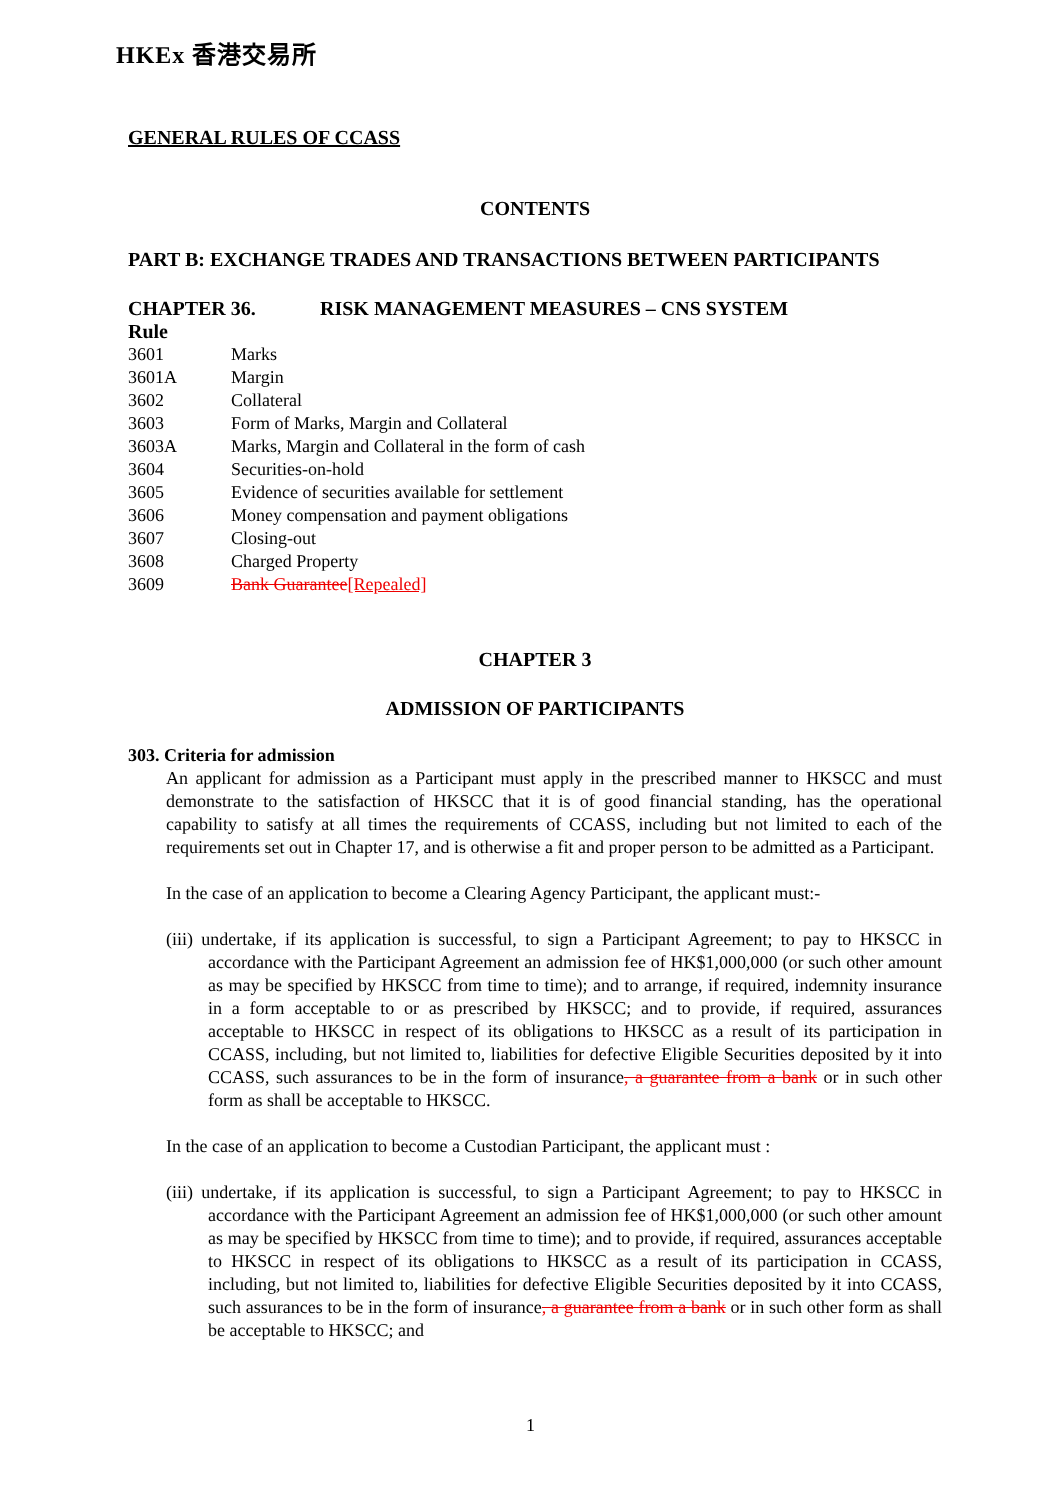HKEx 香港交易所
GENERAL RULES OF CCASS
CONTENTS
PART B: EXCHANGE TRADES AND TRANSACTIONS BETWEEN PARTICIPANTS
CHAPTER 36. RISK MANAGEMENT MEASURES – CNS SYSTEM
Rule
| 3601 | Marks |
| 3601A | Margin |
| 3602 | Collateral |
| 3603 | Form of Marks, Margin and Collateral |
| 3603A | Marks, Margin and Collateral in the form of cash |
| 3604 | Securities-on-hold |
| 3605 | Evidence of securities available for settlement |
| 3606 | Money compensation and payment obligations |
| 3607 | Closing-out |
| 3608 | Charged Property |
| 3609 | Bank Guarantee [Repealed] |
CHAPTER 3
ADMISSION OF PARTICIPANTS
303. Criteria for admission
An applicant for admission as a Participant must apply in the prescribed manner to HKSCC and must demonstrate to the satisfaction of HKSCC that it is of good financial standing, has the operational capability to satisfy at all times the requirements of CCASS, including but not limited to each of the requirements set out in Chapter 17, and is otherwise a fit and proper person to be admitted as a Participant.
In the case of an application to become a Clearing Agency Participant, the applicant must:-
(iii) undertake, if its application is successful, to sign a Participant Agreement; to pay to HKSCC in accordance with the Participant Agreement an admission fee of HK$1,000,000 (or such other amount as may be specified by HKSCC from time to time); and to arrange, if required, indemnity insurance in a form acceptable to or as prescribed by HKSCC; and to provide, if required, assurances acceptable to HKSCC in respect of its obligations to HKSCC as a result of its participation in CCASS, including, but not limited to, liabilities for defective Eligible Securities deposited by it into CCASS, such assurances to be in the form of insurance, a guarantee from a bank or in such other form as shall be acceptable to HKSCC.
In the case of an application to become a Custodian Participant, the applicant must :
(iii) undertake, if its application is successful, to sign a Participant Agreement; to pay to HKSCC in accordance with the Participant Agreement an admission fee of HK$1,000,000 (or such other amount as may be specified by HKSCC from time to time); and to provide, if required, assurances acceptable to HKSCC in respect of its obligations to HKSCC as a result of its participation in CCASS, including, but not limited to, liabilities for defective Eligible Securities deposited by it into CCASS, such assurances to be in the form of insurance, a guarantee from a bank or in such other form as shall be acceptable to HKSCC; and
1